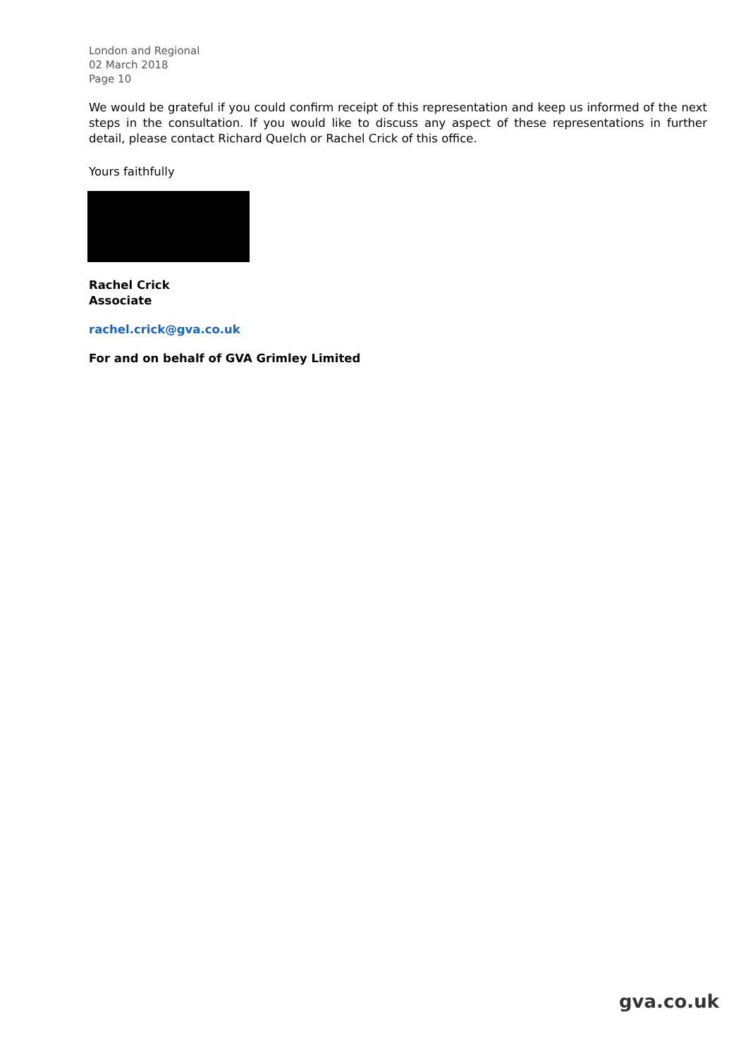London and Regional
02 March 2018
Page 10
We would be grateful if you could confirm receipt of this representation and keep us informed of the next steps in the consultation. If you would like to discuss any aspect of these representations in further detail, please contact Richard Quelch or Rachel Crick of this office.
Yours faithfully
Rachel Crick
Associate
rachel.crick@gva.co.uk
For and on behalf of GVA Grimley Limited
gva.co.uk